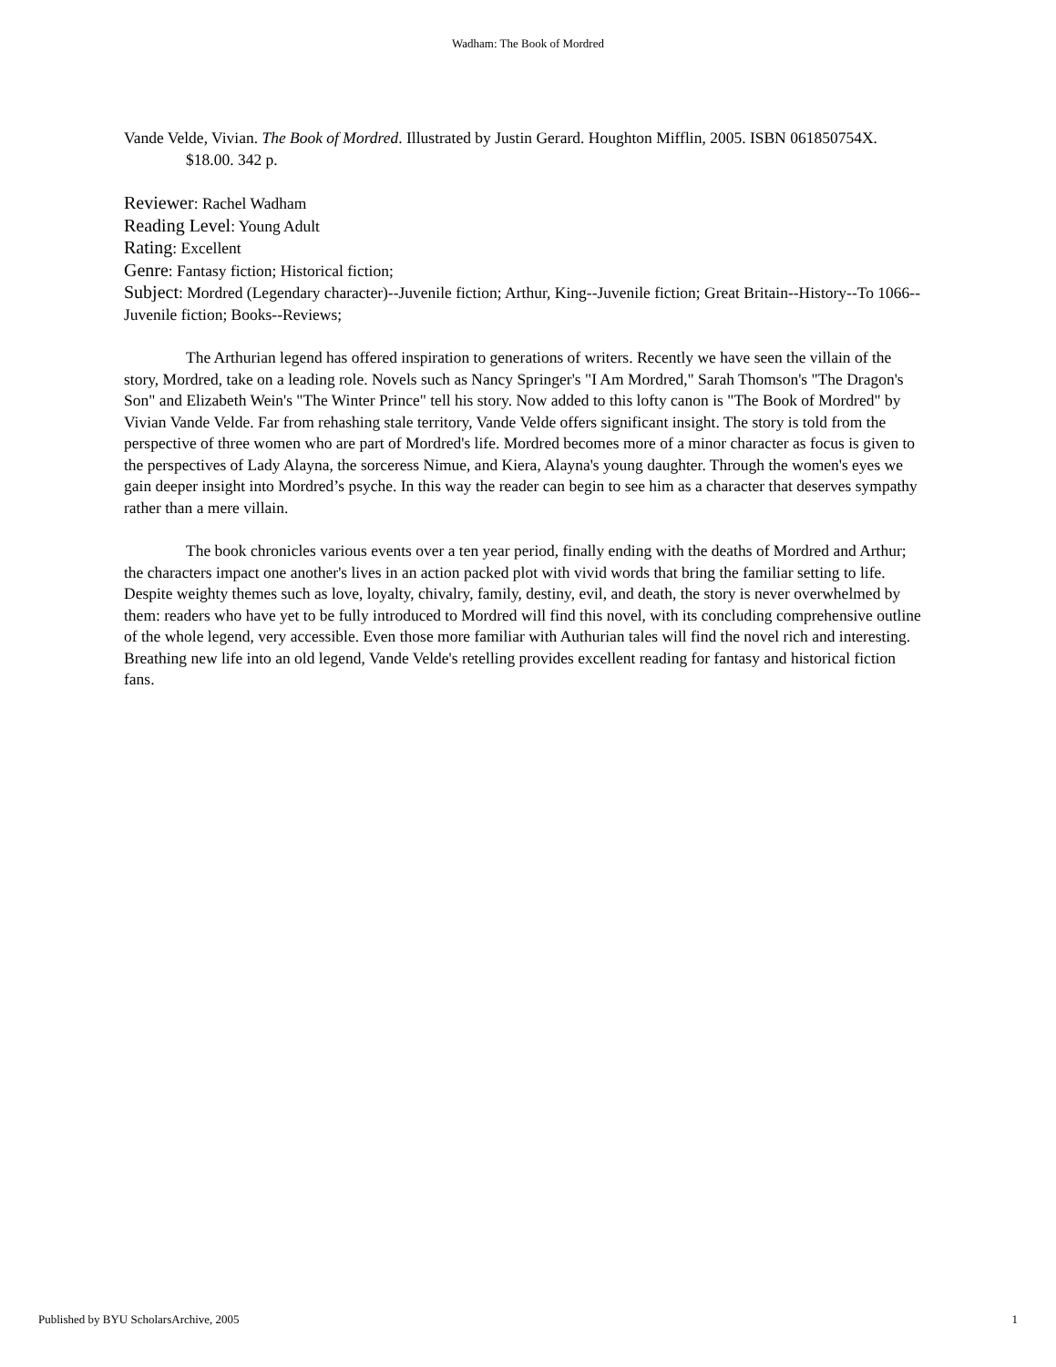Wadham: The Book of Mordred
Vande Velde, Vivian. The Book of Mordred. Illustrated by Justin Gerard. Houghton Mifflin, 2005. ISBN 061850754X. $18.00. 342 p.
Reviewer: Rachel Wadham
Reading Level: Young Adult
Rating: Excellent
Genre: Fantasy fiction; Historical fiction;
Subject: Mordred (Legendary character)--Juvenile fiction; Arthur, King--Juvenile fiction; Great Britain--History--To 1066--Juvenile fiction; Books--Reviews;
The Arthurian legend has offered inspiration to generations of writers. Recently we have seen the villain of the story, Mordred, take on a leading role. Novels such as Nancy Springer's "I Am Mordred," Sarah Thomson's "The Dragon's Son" and Elizabeth Wein's "The Winter Prince" tell his story. Now added to this lofty canon is "The Book of Mordred" by Vivian Vande Velde. Far from rehashing stale territory, Vande Velde offers significant insight. The story is told from the perspective of three women who are part of Mordred's life. Mordred becomes more of a minor character as focus is given to the perspectives of Lady Alayna, the sorceress Nimue, and Kiera, Alayna's young daughter. Through the women's eyes we gain deeper insight into Mordred’s psyche. In this way the reader can begin to see him as a character that deserves sympathy rather than a mere villain.
The book chronicles various events over a ten year period, finally ending with the deaths of Mordred and Arthur; the characters impact one another's lives in an action packed plot with vivid words that bring the familiar setting to life. Despite weighty themes such as love, loyalty, chivalry, family, destiny, evil, and death, the story is never overwhelmed by them: readers who have yet to be fully introduced to Mordred will find this novel, with its concluding comprehensive outline of the whole legend, very accessible. Even those more familiar with Authurian tales will find the novel rich and interesting. Breathing new life into an old legend, Vande Velde's retelling provides excellent reading for fantasy and historical fiction fans.
Published by BYU ScholarsArchive, 2005 1